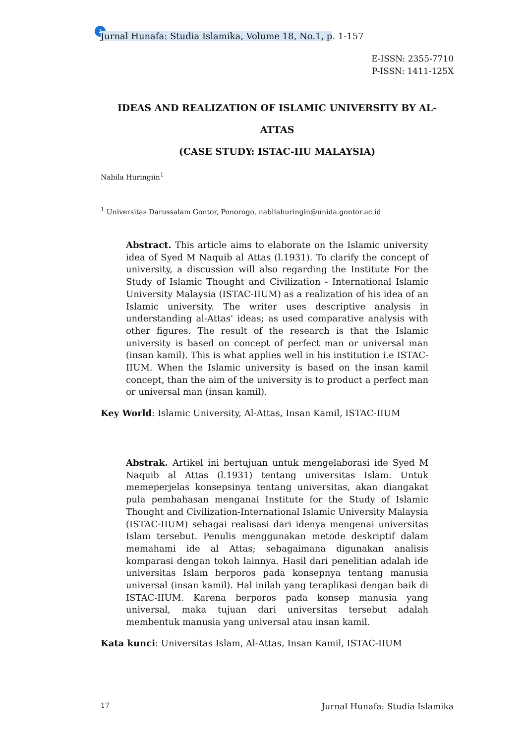1
Jurnal Hunafa: Studia Islamika, Volume 18, No.1, p. 1-157
E-ISSN: 2355-7710
P-ISSN: 1411-125X
IDEAS AND REALIZATION OF ISLAMIC UNIVERSITY BY AL-ATTAS
(CASE STUDY: ISTAC-IIU MALAYSIA)
Nabila Huringiin<sup>1</sup>
<sup>1</sup> Universitas Darussalam Gontor, Ponorogo, nabilahuringin@unida.gontor.ac.id
Abstract. This article aims to elaborate on the Islamic university idea of Syed M Naquib al Attas (l.1931). To clarify the concept of university, a discussion will also regarding the Institute For the Study of Islamic Thought and Civilization - International Islamic University Malaysia (ISTAC-IIUM) as a realization of his idea of an Islamic university. The writer uses descriptive analysis in understanding al-Attas' ideas; as used comparative analysis with other figures. The result of the research is that the Islamic university is based on concept of perfect man or universal man (insan kamil). This is what applies well in his institution i.e ISTAC-IIUM. When the Islamic university is based on the insan kamil concept, than the aim of the university is to product a perfect man or universal man (insan kamil).
Key World: Islamic University, Al-Attas, Insan Kamil, ISTAC-IIUM
Abstrak. Artikel ini bertujuan untuk mengelaborasi ide Syed M Naquib al Attas (l.1931) tentang universitas Islam. Untuk memeperjelas konsepsinya tentang universitas, akan diangakat pula pembahasan menganai Institute for the Study of Islamic Thought and Civilization-International Islamic University Malaysia (ISTAC-IIUM) sebagai realisasi dari idenya mengenai universitas Islam tersebut. Penulis menggunakan metode deskriptif dalam memahami ide al Attas; sebagaimana digunakan analisis komparasi dengan tokoh lainnya. Hasil dari penelitian adalah ide universitas Islam berporos pada konsepnya tentang manusia universal (insan kamil). Hal inilah yang teraplikasi dengan baik di ISTAC-IIUM. Karena berporos pada konsep manusia yang universal, maka tujuan dari universitas tersebut adalah membentuk manusia yang universal atau insan kamil.
Kata kunci: Universitas Islam, Al-Attas, Insan Kamil, ISTAC-IIUM
17 Jurnal Hunafa: Studia Islamika